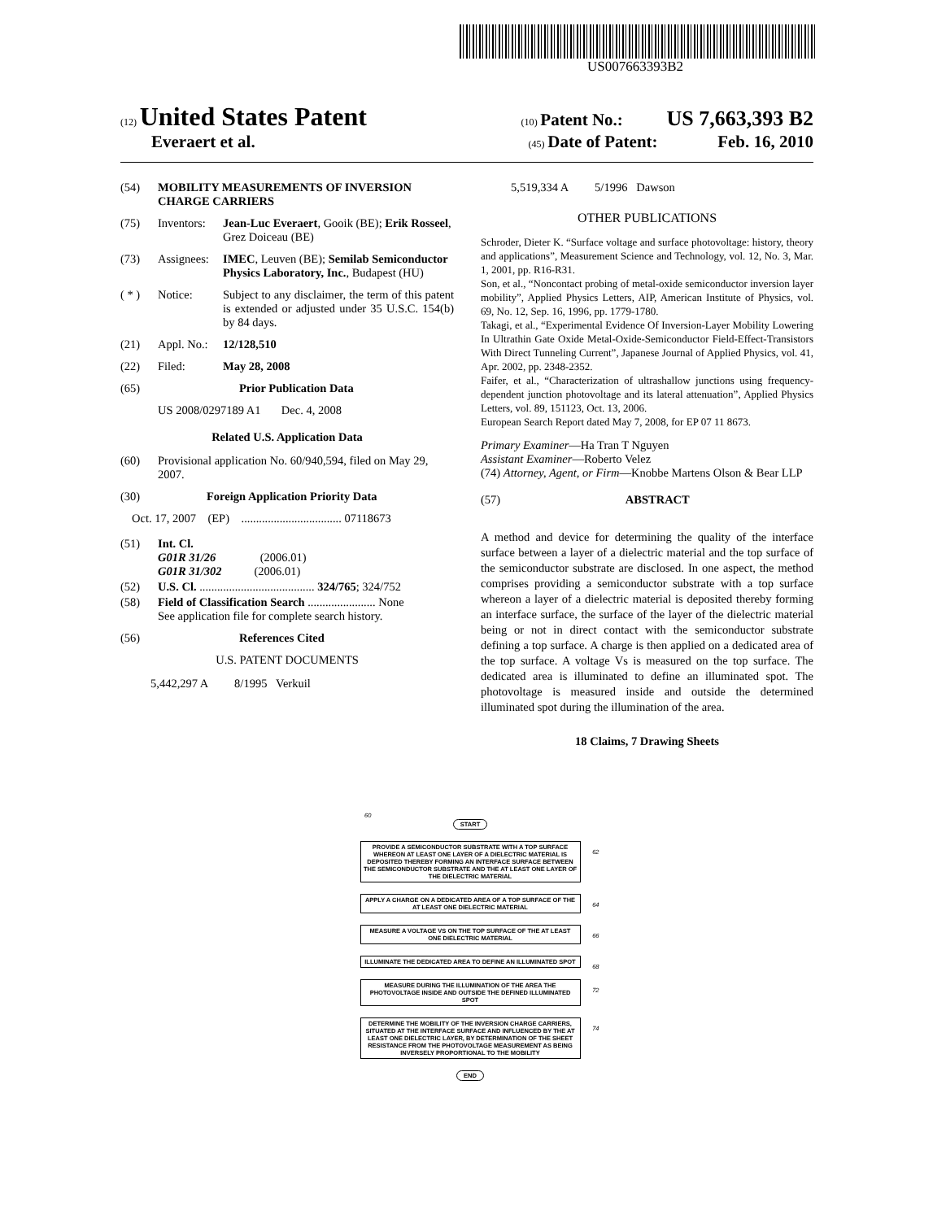US007663393B2
(12) United States Patent (10) Patent No.: US 7,663,393 B2
Everaert et al. (45) Date of Patent: Feb. 16, 2010
(54) MOBILITY MEASUREMENTS OF INVERSION CHARGE CARRIERS
(75) Inventors: Jean-Luc Everaert, Gooik (BE); Erik Rosseel, Grez Doiceau (BE)
(73) Assignees: IMEC, Leuven (BE); Semilab Semiconductor Physics Laboratory, Inc., Budapest (HU)
( * ) Notice: Subject to any disclaimer, the term of this patent is extended or adjusted under 35 U.S.C. 154(b) by 84 days.
(21) Appl. No.: 12/128,510
(22) Filed: May 28, 2008
(65) Prior Publication Data
US 2008/0297189 A1 Dec. 4, 2008
Related U.S. Application Data
(60) Provisional application No. 60/940,594, filed on May 29, 2007.
(30) Foreign Application Priority Data
Oct. 17, 2007 (EP) .................................. 07118673
(51) Int. Cl.
G01R 31/26 (2006.01)
G01R 31/302 (2006.01)
(52) U.S. Cl. ....................................... 324/765; 324/752
(58) Field of Classification Search ....................... None
See application file for complete search history.
(56) References Cited
U.S. PATENT DOCUMENTS
5,442,297 A 8/1995 Verkuil
5,519,334 A 5/1996 Dawson
OTHER PUBLICATIONS
Schroder, Dieter K. “Surface voltage and surface photovoltage: history, theory and applications”, Measurement Science and Technology, vol. 12, No. 3, Mar. 1, 2001, pp. R16-R31.
Son, et al., “Noncontact probing of metal-oxide semiconductor inversion layer mobility”, Applied Physics Letters, AIP, American Institute of Physics, vol. 69, No. 12, Sep. 16, 1996, pp. 1779-1780.
Takagi, et al., “Experimental Evidence Of Inversion-Layer Mobility Lowering In Ultrathin Gate Oxide Metal-Oxide-Semiconductor Field-Effect-Transistors With Direct Tunneling Current”, Japanese Journal of Applied Physics, vol. 41, Apr. 2002, pp. 2348-2352.
Faifer, et al., “Characterization of ultrashallow junctions using frequency-dependent junction photovoltage and its lateral attenuation”, Applied Physics Letters, vol. 89, 151123, Oct. 13, 2006.
European Search Report dated May 7, 2008, for EP 07 11 8673.
Primary Examiner—Ha Tran T Nguyen
Assistant Examiner—Roberto Velez
(74) Attorney, Agent, or Firm—Knobbe Martens Olson & Bear LLP
(57) ABSTRACT
A method and device for determining the quality of the interface surface between a layer of a dielectric material and the top surface of the semiconductor substrate are disclosed. In one aspect, the method comprises providing a semiconductor substrate with a top surface whereon a layer of a dielectric material is deposited thereby forming an interface surface, the surface of the layer of the dielectric material being or not in direct contact with the semiconductor substrate defining a top surface. A charge is then applied on a dedicated area of the top surface. A voltage Vs is measured on the top surface. The dedicated area is illuminated to define an illuminated spot. The photovoltage is measured inside and outside the determined illuminated spot during the illumination of the area.
18 Claims, 7 Drawing Sheets
60
START
PROVIDE A SEMICONDUCTOR SUBSTRATE WITH A TOP SURFACE WHEREON AT LEAST ONE LAYER OF A DIELECTRIC MATERIAL IS DEPOSITED THEREBY FORMING AN INTERFACE SURFACE BETWEEN THE SEMICONDUCTOR SUBSTRATE AND THE AT LEAST ONE LAYER OF THE DIELECTRIC MATERIAL
62
APPLY A CHARGE ON A DEDICATED AREA OF A TOP SURFACE OF THE AT LEAST ONE DIELECTRIC MATERIAL
64
MEASURE A VOLTAGE VS ON THE TOP SURFACE OF THE AT LEAST ONE DIELECTRIC MATERIAL
66
ILLUMINATE THE DEDICATED AREA TO DEFINE AN ILLUMINATED SPOT
68
MEASURE DURING THE ILLUMINATION OF THE AREA THE PHOTOVOLTAGE INSIDE AND OUTSIDE THE DEFINED ILLUMINATED SPOT
72
DETERMINE THE MOBILITY OF THE INVERSION CHARGE CARRIERS, SITUATED AT THE INTERFACE SURFACE AND INFLUENCED BY THE AT LEAST ONE DIELECTRIC LAYER, BY DETERMINATION OF THE SHEET RESISTANCE FROM THE PHOTOVOLTAGE MEASUREMENT AS BEING INVERSELY PROPORTIONAL TO THE MOBILITY
74
END